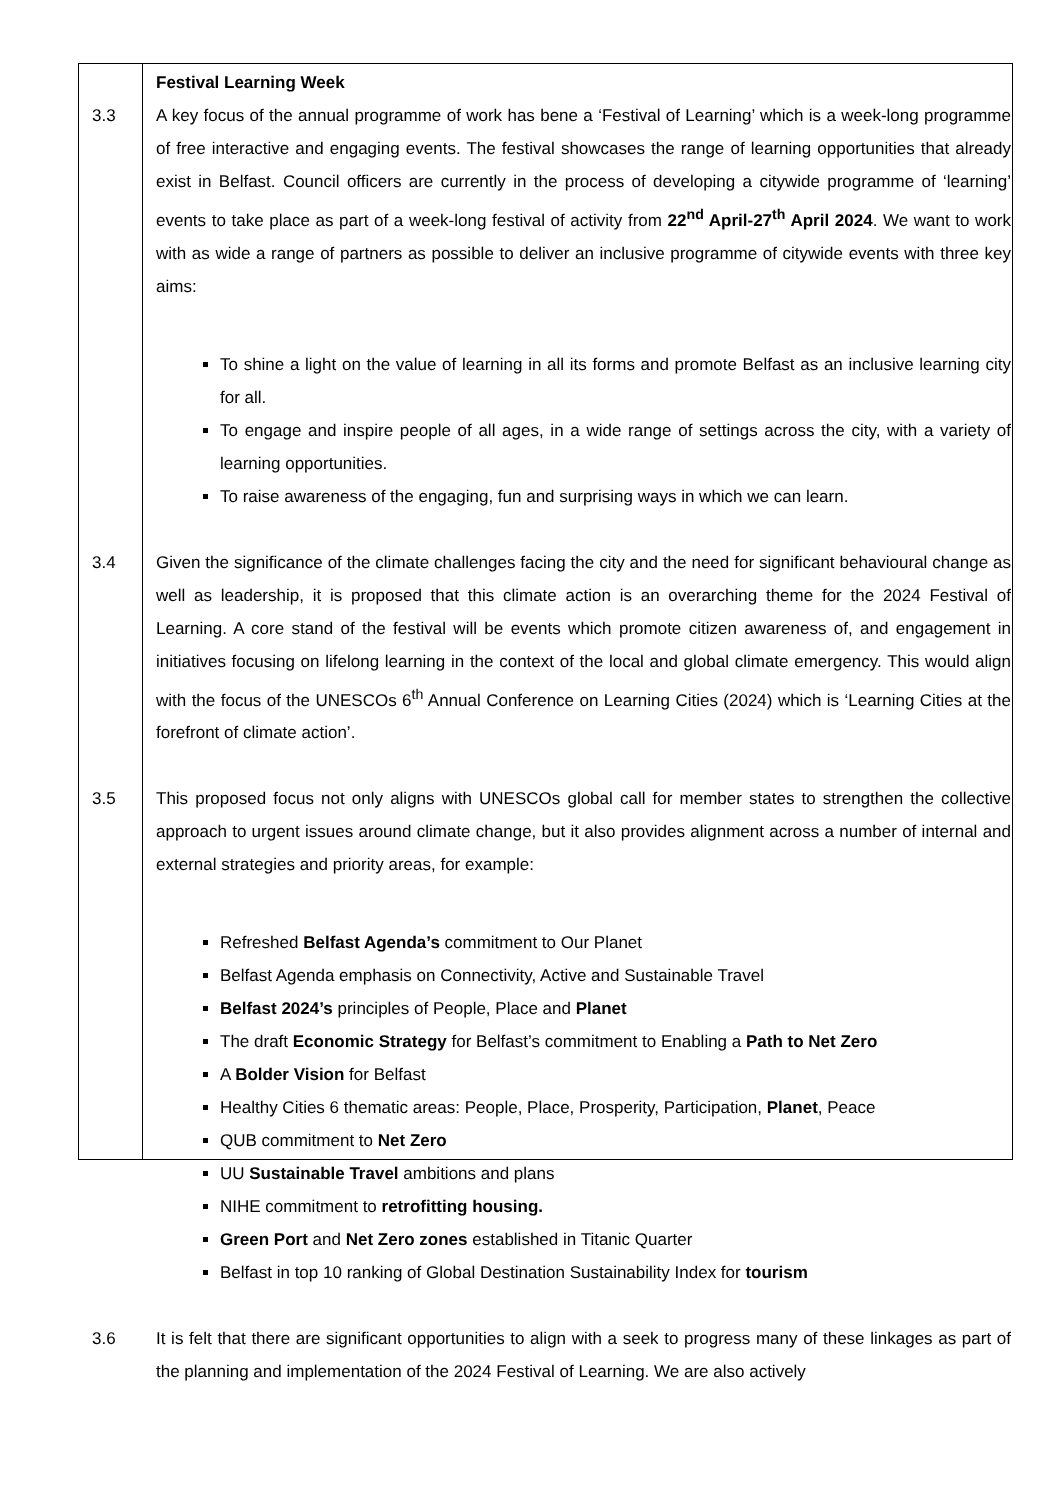Festival Learning Week
3.3 A key focus of the annual programme of work has bene a ‘Festival of Learning’ which is a week-long programme of free interactive and engaging events. The festival showcases the range of learning opportunities that already exist in Belfast. Council officers are currently in the process of developing a citywide programme of ‘learning’ events to take place as part of a week-long festival of activity from 22<sup>nd</sup> April-27<sup>th</sup> April 2024. We want to work with as wide a range of partners as possible to deliver an inclusive programme of citywide events with three key aims:
To shine a light on the value of learning in all its forms and promote Belfast as an inclusive learning city for all.
To engage and inspire people of all ages, in a wide range of settings across the city, with a variety of learning opportunities.
To raise awareness of the engaging, fun and surprising ways in which we can learn.
3.4 Given the significance of the climate challenges facing the city and the need for significant behavioural change as well as leadership, it is proposed that this climate action is an overarching theme for the 2024 Festival of Learning. A core stand of the festival will be events which promote citizen awareness of, and engagement in initiatives focusing on lifelong learning in the context of the local and global climate emergency. This would align with the focus of the UNESCOs 6<sup>th</sup> Annual Conference on Learning Cities (2024) which is ‘Learning Cities at the forefront of climate action’.
3.5 This proposed focus not only aligns with UNESCOs global call for member states to strengthen the collective approach to urgent issues around climate change, but it also provides alignment across a number of internal and external strategies and priority areas, for example:
Refreshed Belfast Agenda’s commitment to Our Planet
Belfast Agenda emphasis on Connectivity, Active and Sustainable Travel
Belfast 2024’s principles of People, Place and Planet
The draft Economic Strategy for Belfast’s commitment to Enabling a Path to Net Zero
A Bolder Vision for Belfast
Healthy Cities 6 thematic areas: People, Place, Prosperity, Participation, Planet, Peace
QUB commitment to Net Zero
UU Sustainable Travel ambitions and plans
NIHE commitment to retrofitting housing.
Green Port and Net Zero zones established in Titanic Quarter
Belfast in top 10 ranking of Global Destination Sustainability Index for tourism
3.6 It is felt that there are significant opportunities to align with a seek to progress many of these linkages as part of the planning and implementation of the 2024 Festival of Learning. We are also actively